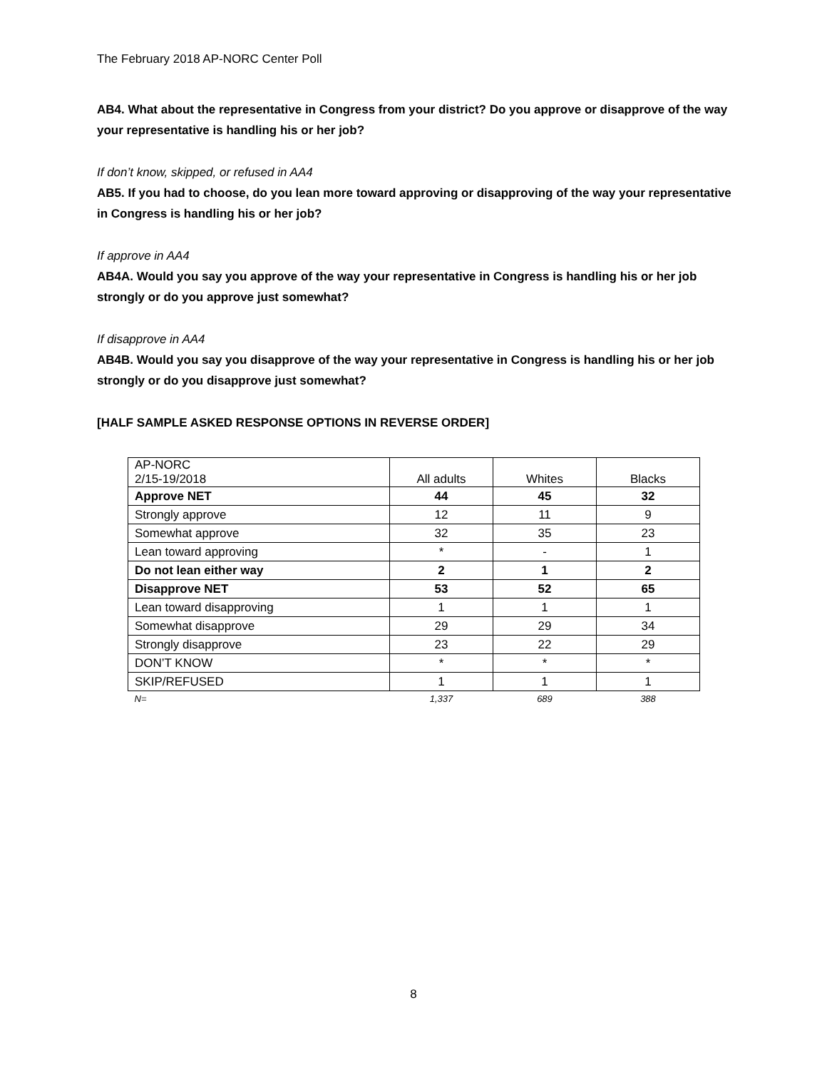The February 2018 AP-NORC Center Poll
AB4. What about the representative in Congress from your district? Do you approve or disapprove of the way your representative is handling his or her job?
If don’t know, skipped, or refused in AA4
AB5. If you had to choose, do you lean more toward approving or disapproving of the way your representative in Congress is handling his or her job?
If approve in AA4
AB4A. Would you say you approve of the way your representative in Congress is handling his or her job strongly or do you approve just somewhat?
If disapprove in AA4
AB4B. Would you say you disapprove of the way your representative in Congress is handling his or her job strongly or do you disapprove just somewhat?
[HALF SAMPLE ASKED RESPONSE OPTIONS IN REVERSE ORDER]
| AP-NORC 2/15-19/2018 | All adults | Whites | Blacks |
| Approve NET | 44 | 45 | 32 |
| Strongly approve | 12 | 11 | 9 |
| Somewhat approve | 32 | 35 | 23 |
| Lean toward approving | * | - | 1 |
| Do not lean either way | 2 | 1 | 2 |
| Disapprove NET | 53 | 52 | 65 |
| Lean toward disapproving | 1 | 1 | 1 |
| Somewhat disapprove | 29 | 29 | 34 |
| Strongly disapprove | 23 | 22 | 29 |
| DON’T KNOW | * | * | * |
| SKIP/REFUSED | 1 | 1 | 1 |
| N= | 1,337 | 689 | 388 |
8